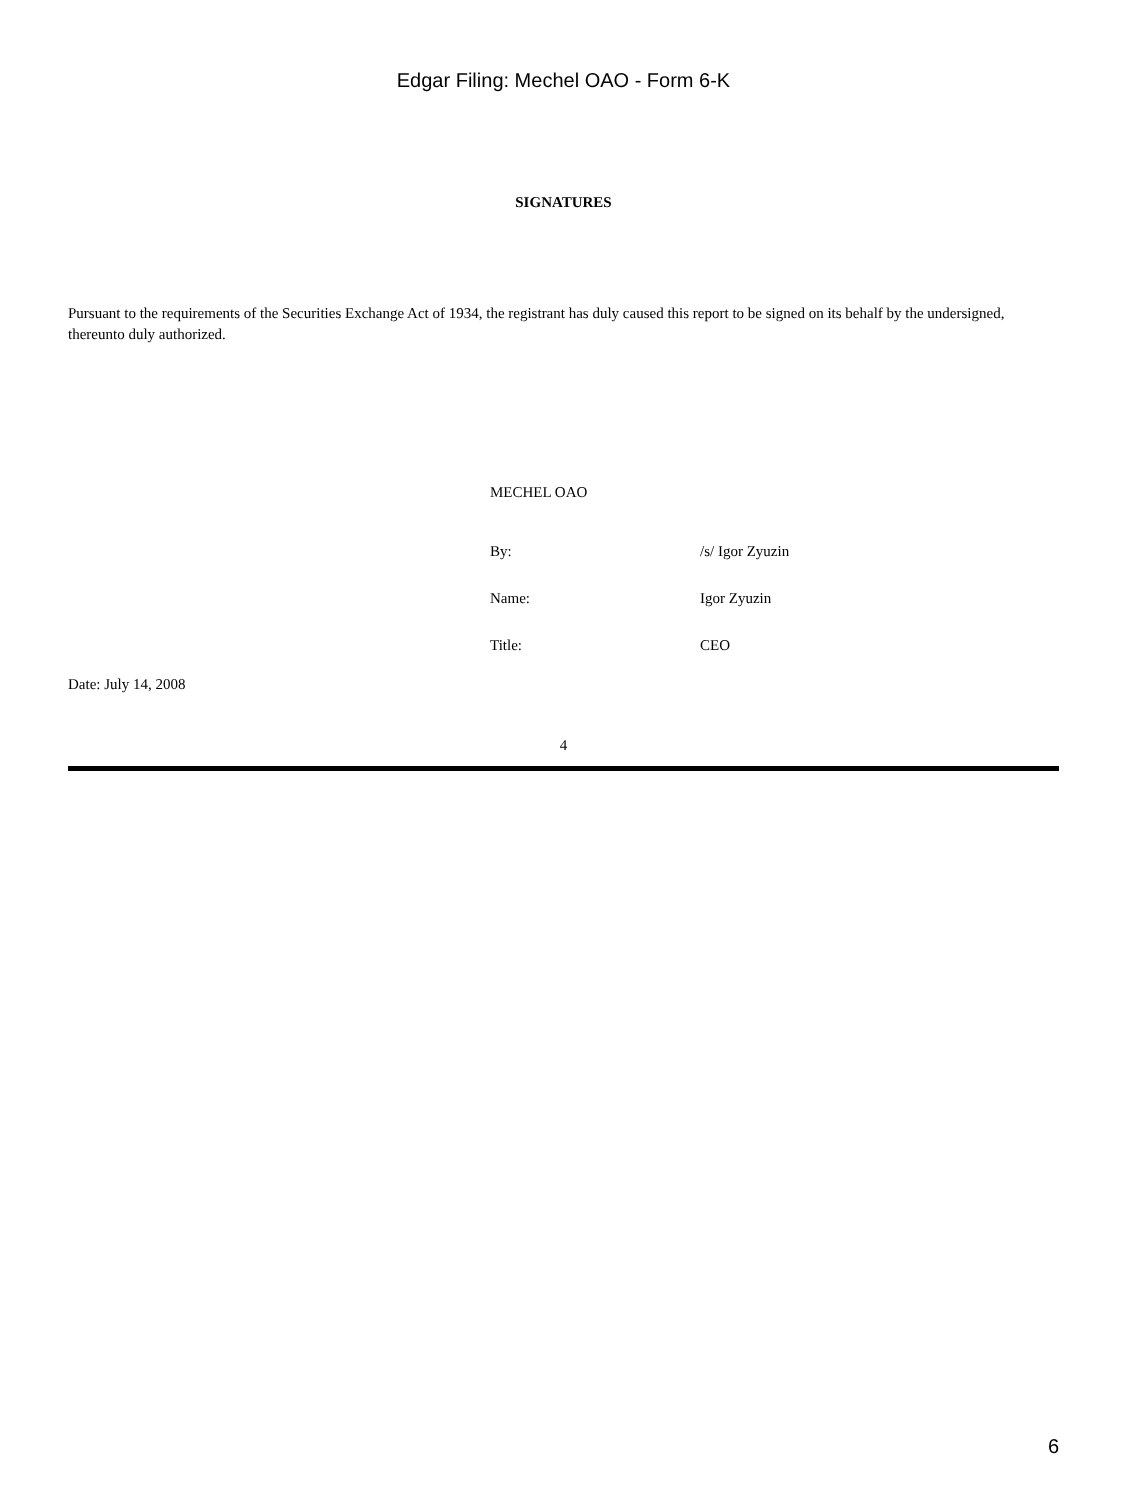Edgar Filing: Mechel OAO - Form 6-K
SIGNATURES
Pursuant to the requirements of the Securities Exchange Act of 1934, the registrant has duly caused this report to be signed on its behalf by the undersigned, thereunto duly authorized.
MECHEL OAO
By: /s/ Igor Zyuzin
Name: Igor Zyuzin
Title: CEO
Date: July 14, 2008
4
6